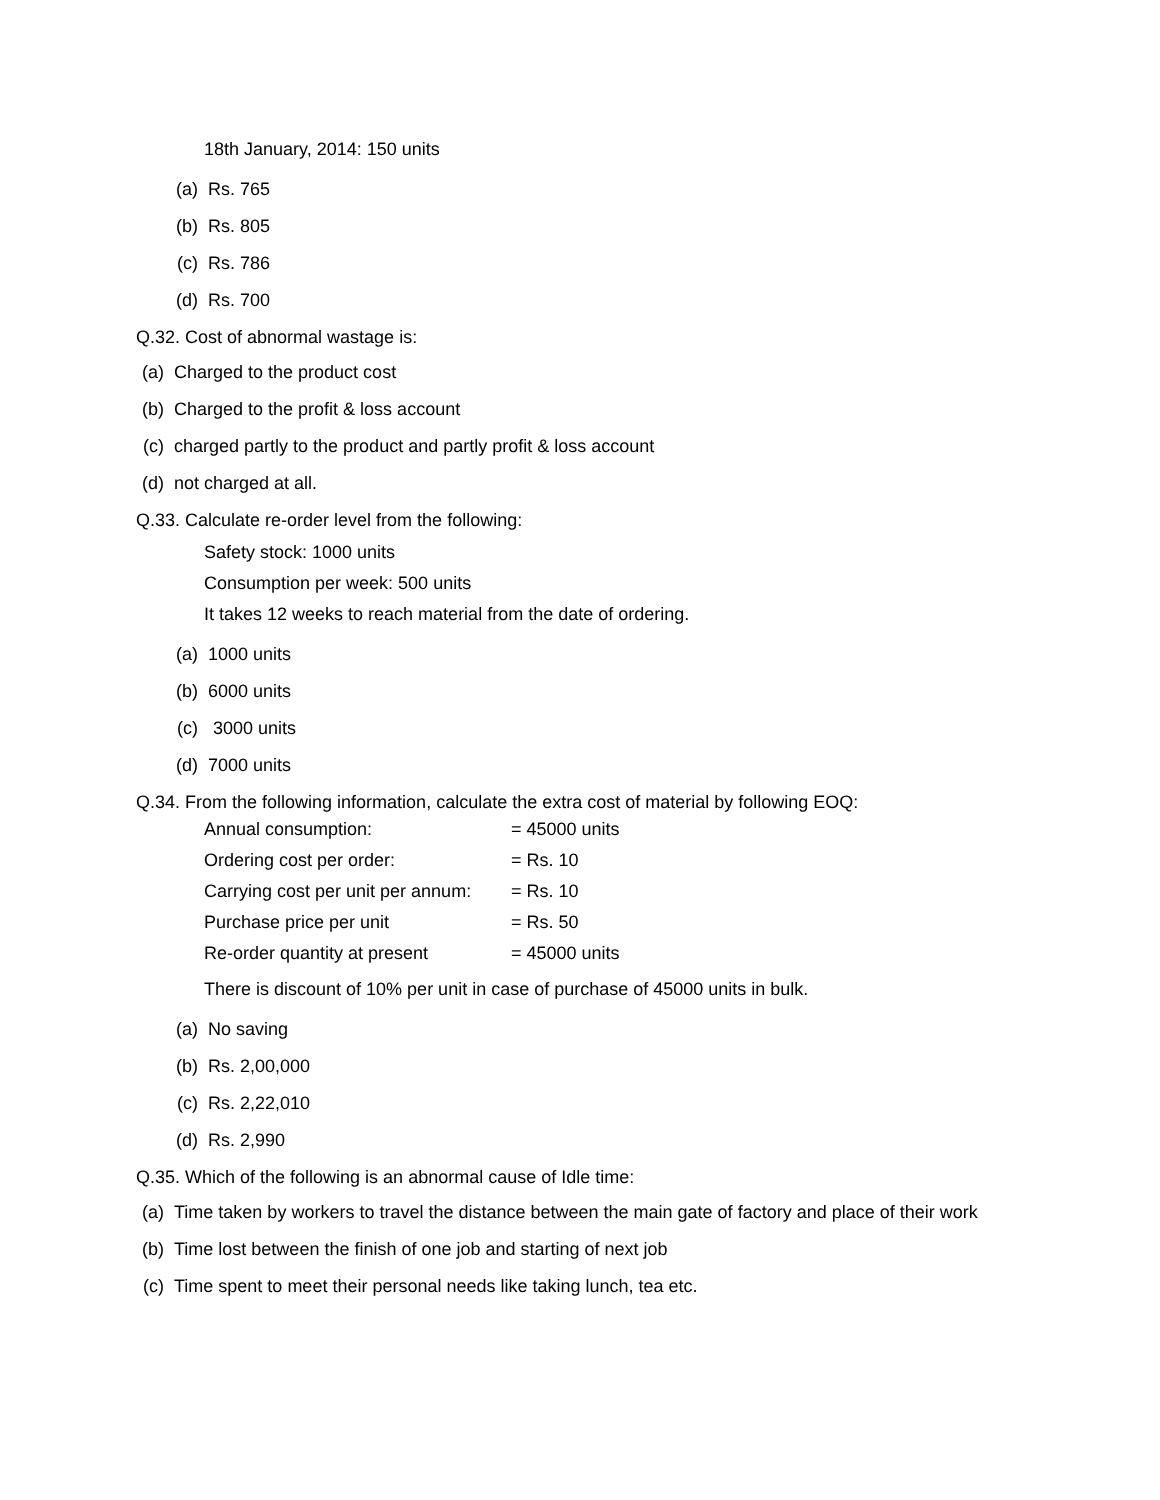18th January, 2014: 150 units
(a) Rs. 765
(b) Rs. 805
(c) Rs. 786
(d) Rs. 700
Q.32. Cost of abnormal wastage is:
(a) Charged to the product cost
(b) Charged to the profit & loss account
(c) charged partly to the product and partly profit & loss account
(d) not charged at all.
Q.33. Calculate re-order level from the following:
Safety stock: 1000 units
Consumption per week: 500 units
It takes 12 weeks to reach material from the date of ordering.
(a) 1000 units
(b) 6000 units
(c) 3000 units
(d) 7000 units
Q.34. From the following information, calculate the extra cost of material by following EOQ:
| Annual consumption: | = 45000 units |
| Ordering cost per order: | = Rs. 10 |
| Carrying cost per unit per annum: | = Rs. 10 |
| Purchase price per unit | = Rs. 50 |
| Re-order quantity at present | = 45000 units |
There is discount of 10% per unit in case of purchase of 45000 units in bulk.
(a) No saving
(b) Rs. 2,00,000
(c) Rs. 2,22,010
(d) Rs. 2,990
Q.35. Which of the following is an abnormal cause of Idle time:
(a) Time taken by workers to travel the distance between the main gate of factory and place of their work
(b) Time lost between the finish of one job and starting of next job
(c) Time spent to meet their personal needs like taking lunch, tea etc.